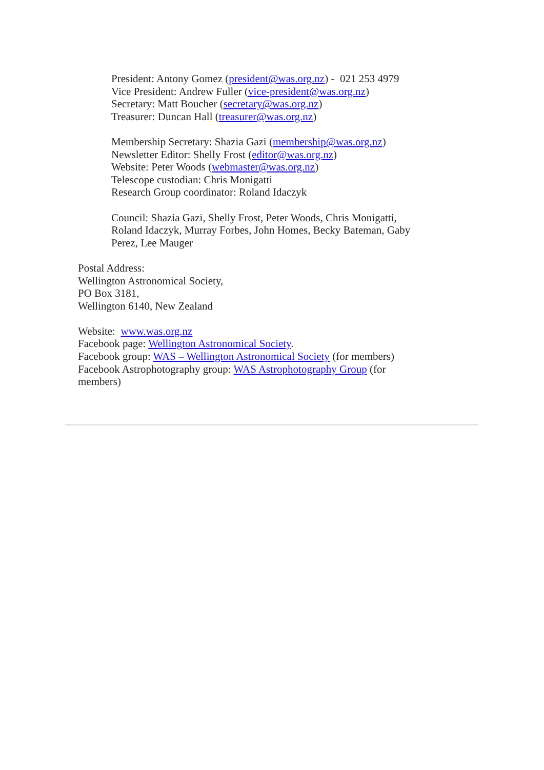President: Antony Gomez (president@was.org.nz) - 021 253 4979
Vice President: Andrew Fuller (vice-president@was.org.nz)
Secretary: Matt Boucher (secretary@was.org.nz)
Treasurer: Duncan Hall (treasurer@was.org.nz)
Membership Secretary: Shazia Gazi (membership@was.org.nz)
Newsletter Editor: Shelly Frost (editor@was.org.nz)
Website: Peter Woods (webmaster@was.org.nz)
Telescope custodian: Chris Monigatti
Research Group coordinator: Roland Idaczyk
Council: Shazia Gazi, Shelly Frost, Peter Woods, Chris Monigatti, Roland Idaczyk, Murray Forbes, John Homes, Becky Bateman, Gaby Perez, Lee Mauger
Postal Address:
Wellington Astronomical Society,
PO Box 3181,
Wellington 6140, New Zealand
Website: www.was.org.nz
Facebook page: Wellington Astronomical Society.
Facebook group: WAS – Wellington Astronomical Society (for members)
Facebook Astrophotography group: WAS Astrophotography Group (for members)